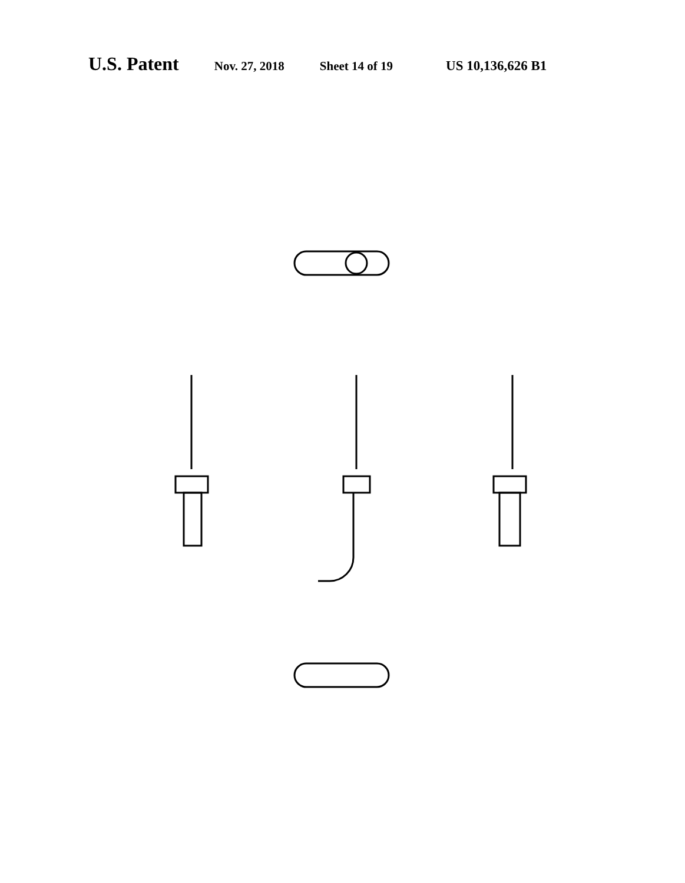U.S. Patent Nov. 27, 2018 Sheet 14 of 19 US 10,136,626 B1
FIG. 32 FIG. 33 FIG. 34 FIG. 35 FIG. 36 300 35X 33X 316 50 320 310 328 326 324 20 315 322 323 P